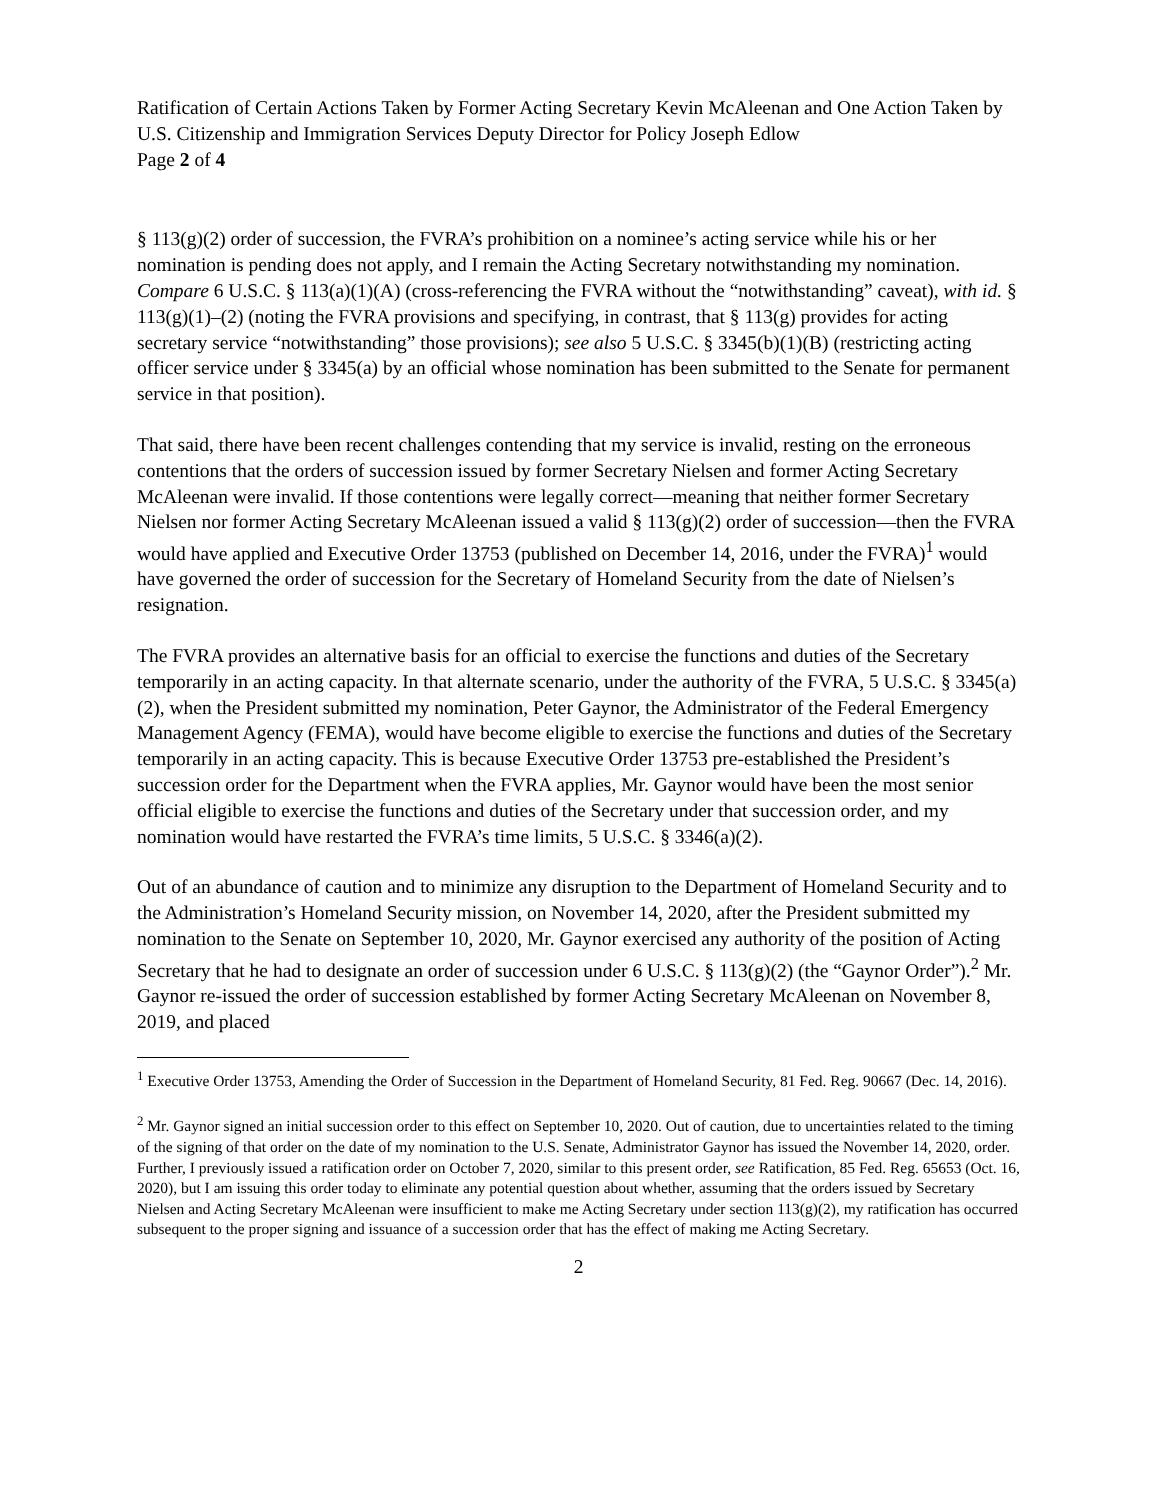Ratification of Certain Actions Taken by Former Acting Secretary Kevin McAleenan and One Action Taken by U.S. Citizenship and Immigration Services Deputy Director for Policy Joseph Edlow
Page 2 of 4
§ 113(g)(2) order of succession, the FVRA’s prohibition on a nominee’s acting service while his or her nomination is pending does not apply, and I remain the Acting Secretary notwithstanding my nomination. Compare 6 U.S.C. § 113(a)(1)(A) (cross-referencing the FVRA without the “notwithstanding” caveat), with id. § 113(g)(1)–(2) (noting the FVRA provisions and specifying, in contrast, that § 113(g) provides for acting secretary service “notwithstanding” those provisions); see also 5 U.S.C. § 3345(b)(1)(B) (restricting acting officer service under § 3345(a) by an official whose nomination has been submitted to the Senate for permanent service in that position).
That said, there have been recent challenges contending that my service is invalid, resting on the erroneous contentions that the orders of succession issued by former Secretary Nielsen and former Acting Secretary McAleenan were invalid. If those contentions were legally correct—meaning that neither former Secretary Nielsen nor former Acting Secretary McAleenan issued a valid § 113(g)(2) order of succession—then the FVRA would have applied and Executive Order 13753 (published on December 14, 2016, under the FVRA)<sup>1</sup> would have governed the order of succession for the Secretary of Homeland Security from the date of Nielsen’s resignation.
The FVRA provides an alternative basis for an official to exercise the functions and duties of the Secretary temporarily in an acting capacity. In that alternate scenario, under the authority of the FVRA, 5 U.S.C. § 3345(a)(2), when the President submitted my nomination, Peter Gaynor, the Administrator of the Federal Emergency Management Agency (FEMA), would have become eligible to exercise the functions and duties of the Secretary temporarily in an acting capacity. This is because Executive Order 13753 pre-established the President’s succession order for the Department when the FVRA applies, Mr. Gaynor would have been the most senior official eligible to exercise the functions and duties of the Secretary under that succession order, and my nomination would have restarted the FVRA’s time limits, 5 U.S.C. § 3346(a)(2).
Out of an abundance of caution and to minimize any disruption to the Department of Homeland Security and to the Administration’s Homeland Security mission, on November 14, 2020, after the President submitted my nomination to the Senate on September 10, 2020, Mr. Gaynor exercised any authority of the position of Acting Secretary that he had to designate an order of succession under 6 U.S.C. § 113(g)(2) (the “Gaynor Order”).<sup>2</sup> Mr. Gaynor re-issued the order of succession established by former Acting Secretary McAleenan on November 8, 2019, and placed
<sup>1</sup> Executive Order 13753, Amending the Order of Succession in the Department of Homeland Security, 81 Fed. Reg. 90667 (Dec. 14, 2016).
<sup>2</sup> Mr. Gaynor signed an initial succession order to this effect on September 10, 2020. Out of caution, due to uncertainties related to the timing of the signing of that order on the date of my nomination to the U.S. Senate, Administrator Gaynor has issued the November 14, 2020, order. Further, I previously issued a ratification order on October 7, 2020, similar to this present order, see Ratification, 85 Fed. Reg. 65653 (Oct. 16, 2020), but I am issuing this order today to eliminate any potential question about whether, assuming that the orders issued by Secretary Nielsen and Acting Secretary McAleenan were insufficient to make me Acting Secretary under section 113(g)(2), my ratification has occurred subsequent to the proper signing and issuance of a succession order that has the effect of making me Acting Secretary.
2